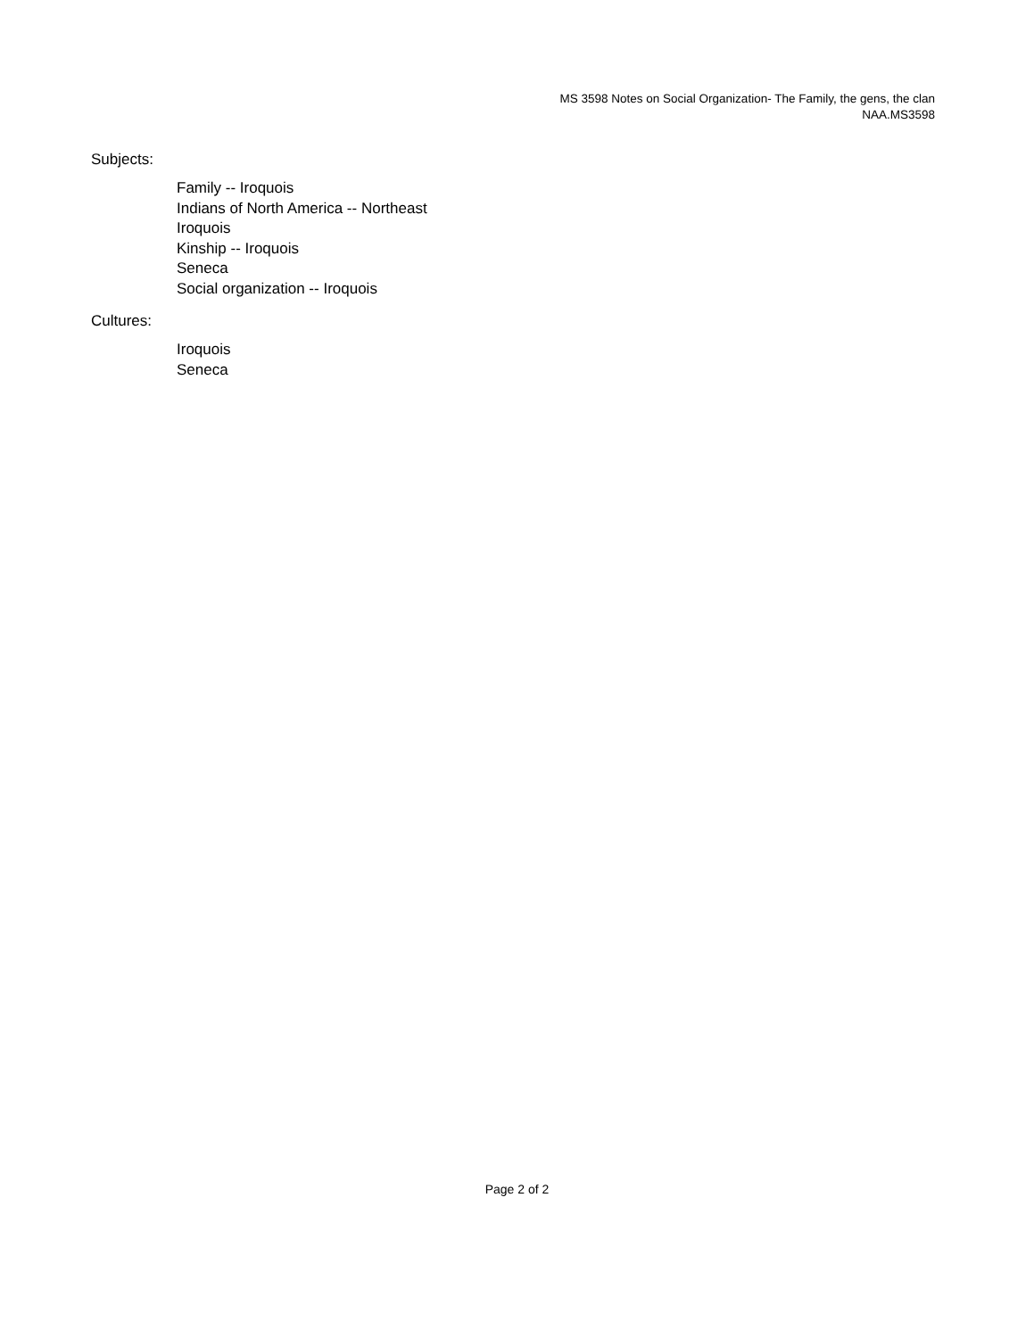MS 3598 Notes on Social Organization- The Family, the gens, the clan
NAA.MS3598
Subjects:
Family -- Iroquois
Indians of North America -- Northeast
Iroquois
Kinship -- Iroquois
Seneca
Social organization -- Iroquois
Cultures:
Iroquois
Seneca
Page 2 of 2